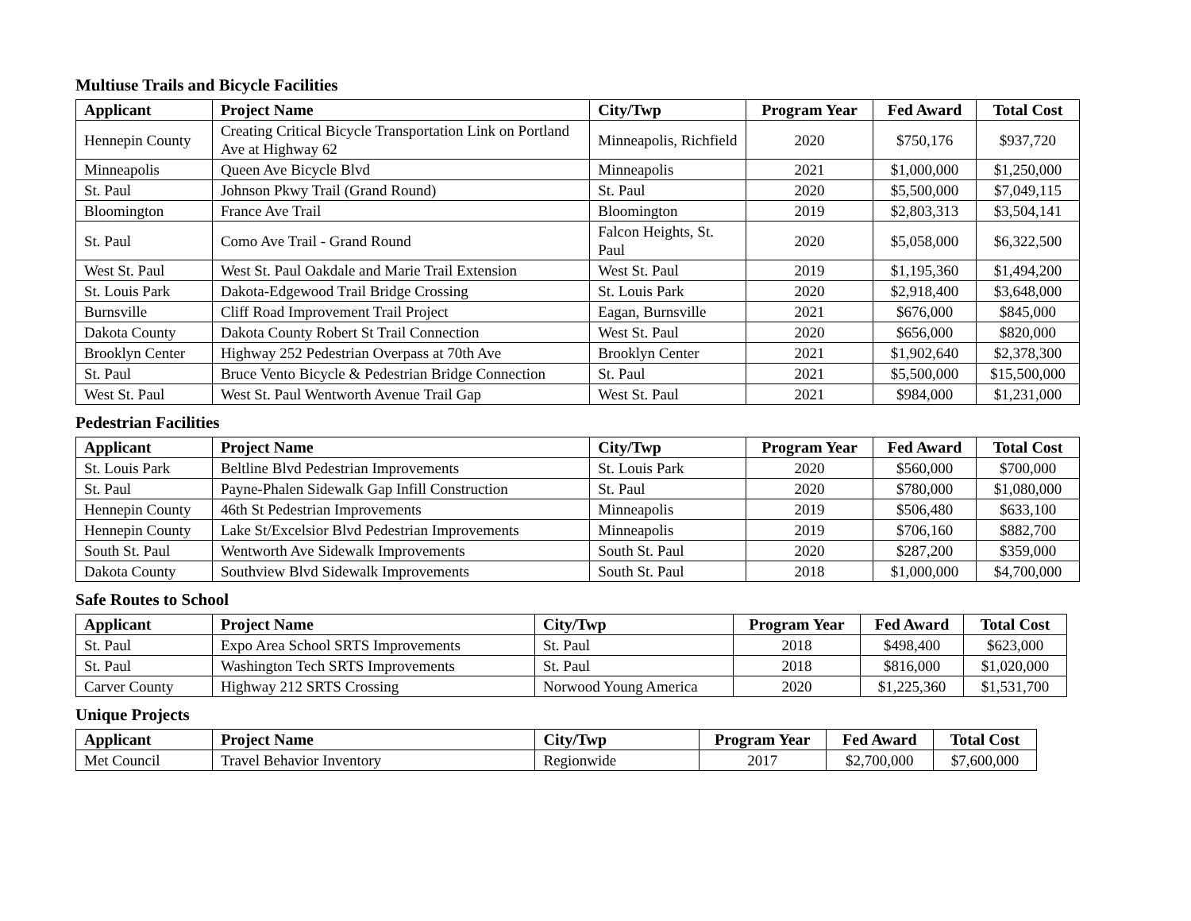Multiuse Trails and Bicycle Facilities
| Applicant | Project Name | City/Twp | Program Year | Fed Award | Total Cost |
| --- | --- | --- | --- | --- | --- |
| Hennepin County | Creating Critical Bicycle Transportation Link on Portland Ave at Highway 62 | Minneapolis, Richfield | 2020 | $750,176 | $937,720 |
| Minneapolis | Queen Ave Bicycle Blvd | Minneapolis | 2021 | $1,000,000 | $1,250,000 |
| St. Paul | Johnson Pkwy Trail (Grand Round) | St. Paul | 2020 | $5,500,000 | $7,049,115 |
| Bloomington | France Ave Trail | Bloomington | 2019 | $2,803,313 | $3,504,141 |
| St. Paul | Como Ave Trail - Grand Round | Falcon Heights, St. Paul | 2020 | $5,058,000 | $6,322,500 |
| West St. Paul | West St. Paul Oakdale and Marie Trail Extension | West St. Paul | 2019 | $1,195,360 | $1,494,200 |
| St. Louis Park | Dakota-Edgewood Trail Bridge Crossing | St. Louis Park | 2020 | $2,918,400 | $3,648,000 |
| Burnsville | Cliff Road Improvement Trail Project | Eagan, Burnsville | 2021 | $676,000 | $845,000 |
| Dakota County | Dakota County Robert St Trail Connection | West St. Paul | 2020 | $656,000 | $820,000 |
| Brooklyn Center | Highway 252 Pedestrian Overpass at 70th Ave | Brooklyn Center | 2021 | $1,902,640 | $2,378,300 |
| St. Paul | Bruce Vento Bicycle & Pedestrian Bridge Connection | St. Paul | 2021 | $5,500,000 | $15,500,000 |
| West St. Paul | West St. Paul Wentworth Avenue Trail Gap | West St. Paul | 2021 | $984,000 | $1,231,000 |
Pedestrian Facilities
| Applicant | Project Name | City/Twp | Program Year | Fed Award | Total Cost |
| --- | --- | --- | --- | --- | --- |
| St. Louis Park | Beltline Blvd Pedestrian Improvements | St. Louis Park | 2020 | $560,000 | $700,000 |
| St. Paul | Payne-Phalen Sidewalk Gap Infill Construction | St. Paul | 2020 | $780,000 | $1,080,000 |
| Hennepin County | 46th St Pedestrian Improvements | Minneapolis | 2019 | $506,480 | $633,100 |
| Hennepin County | Lake St/Excelsior Blvd Pedestrian Improvements | Minneapolis | 2019 | $706,160 | $882,700 |
| South St. Paul | Wentworth Ave Sidewalk Improvements | South St. Paul | 2020 | $287,200 | $359,000 |
| Dakota County | Southview Blvd Sidewalk Improvements | South St. Paul | 2018 | $1,000,000 | $4,700,000 |
Safe Routes to School
| Applicant | Project Name | City/Twp | Program Year | Fed Award | Total Cost |
| --- | --- | --- | --- | --- | --- |
| St. Paul | Expo Area School SRTS Improvements | St. Paul | 2018 | $498,400 | $623,000 |
| St. Paul | Washington Tech SRTS Improvements | St. Paul | 2018 | $816,000 | $1,020,000 |
| Carver County | Highway 212 SRTS Crossing | Norwood Young America | 2020 | $1,225,360 | $1,531,700 |
Unique Projects
| Applicant | Project Name | City/Twp | Program Year | Fed Award | Total Cost |
| --- | --- | --- | --- | --- | --- |
| Met Council | Travel Behavior Inventory | Regionwide | 2017 | $2,700,000 | $7,600,000 |